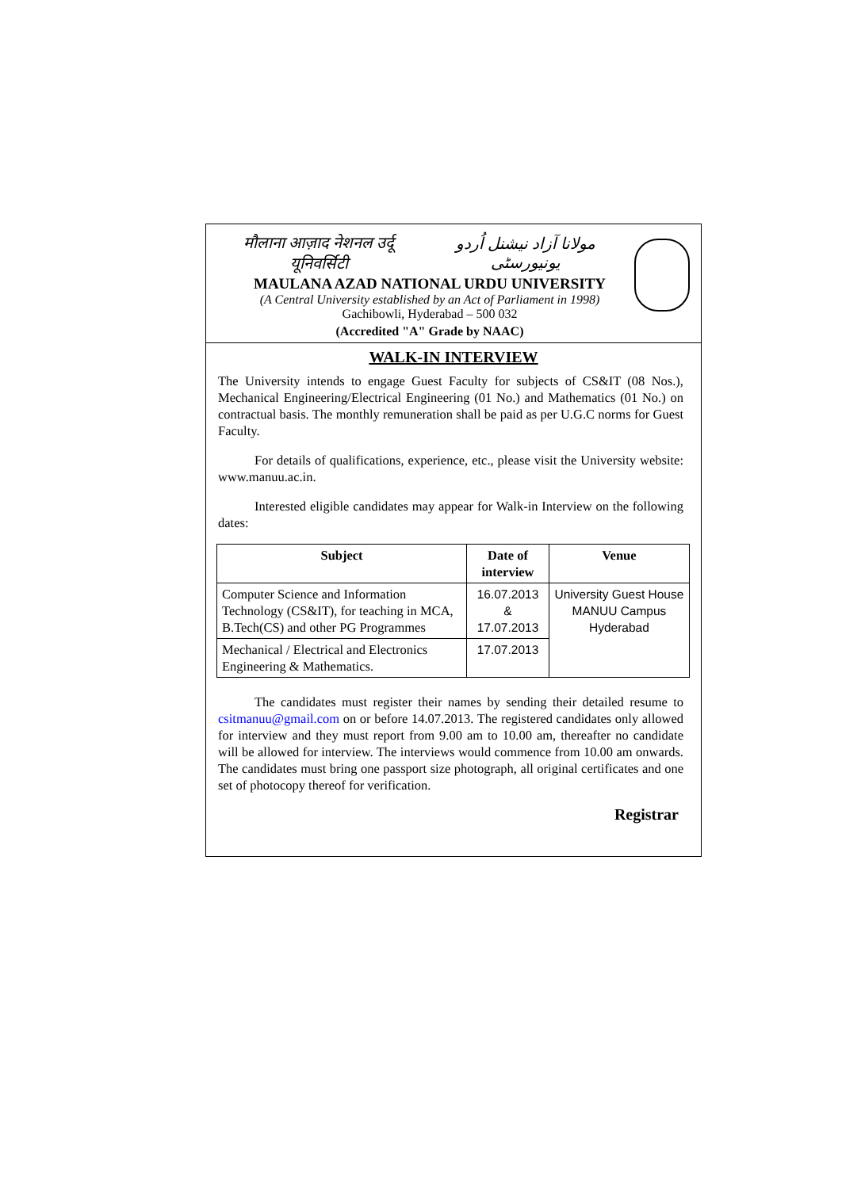मौलाना आज़ाद नेशनल उर्दू यूनिवर्सिटी مولانا آزاد نیشنل اُردو یونیورسٹی
MAULANA AZAD NATIONAL URDU UNIVERSITY
(A Central University established by an Act of Parliament in 1998)
Gachibowli, Hyderabad – 500 032
(Accredited "A" Grade by NAAC)
WALK-IN INTERVIEW
The University intends to engage Guest Faculty for subjects of CS&IT (08 Nos.), Mechanical Engineering/Electrical Engineering (01 No.) and Mathematics (01 No.) on contractual basis. The monthly remuneration shall be paid as per U.G.C norms for Guest Faculty.
For details of qualifications, experience, etc., please visit the University website: www.manuu.ac.in.
Interested eligible candidates may appear for Walk-in Interview on the following dates:
| Subject | Date of interview | Venue |
| --- | --- | --- |
| Computer Science and Information Technology (CS&IT), for teaching in MCA, B.Tech(CS) and other PG Programmes | 16.07.2013 & 17.07.2013 | University Guest House MANUU Campus Hyderabad |
| Mechanical / Electrical and Electronics Engineering & Mathematics. | 17.07.2013 | |
The candidates must register their names by sending their detailed resume to csitmanuu@gmail.com on or before 14.07.2013. The registered candidates only allowed for interview and they must report from 9.00 am to 10.00 am, thereafter no candidate will be allowed for interview. The interviews would commence from 10.00 am onwards. The candidates must bring one passport size photograph, all original certificates and one set of photocopy thereof for verification.
Registrar